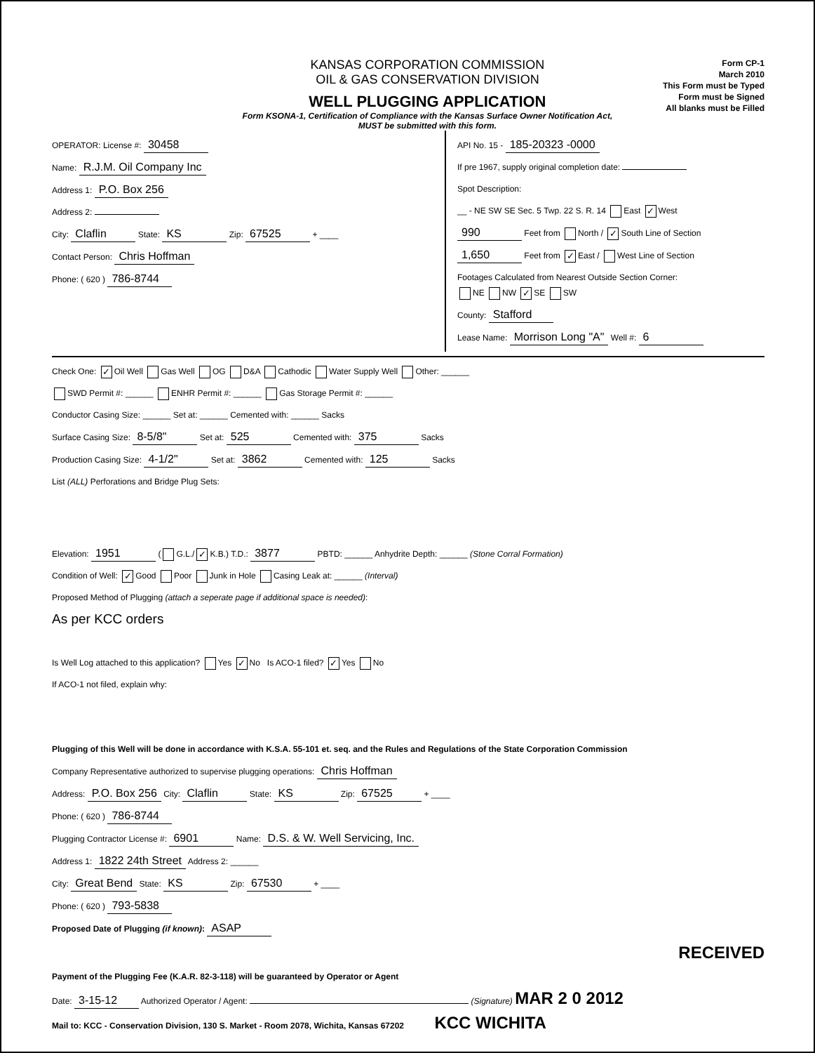KANSAS CORPORATION COMMISSION
OIL & GAS CONSERVATION DIVISION
WELL PLUGGING APPLICATION
Form KSONA-1, Certification of Compliance with the Kansas Surface Owner Notification Act,
MUST be submitted with this form.
Form CP-1
March 2010
This Form must be Typed
Form must be Signed
All blanks must be Filled
OPERATOR: License #: 30458
Name: R.J.M. Oil Company Inc
Address 1: P.O. Box 256
Address 2:
City: Claflin State: KS Zip: 67525 + ____
Contact Person: Chris Hoffman
Phone: ( 620 ) 786-8744
API No. 15 - 185-20323 -0000
If pre 1967, supply original completion date:
Spot Description:
__ - NE SW SE Sec. 5 Twp. 22 S. R. 14 East ✓ West
990 Feet from North / ✓ South Line of Section
1,650 Feet from ✓ East / West Line of Section
Footages Calculated from Nearest Outside Section Corner:
NE NW ✓ SE SW
County: Stafford
Lease Name: Morrison Long "A" Well #: 6
Check One: ✓ Oil Well Gas Well OG D&A Cathodic Water Supply Well Other: ______
SWD Permit #: ______ ENHR Permit #: ______ Gas Storage Permit #: ______
Conductor Casing Size: ______ Set at: ______ Cemented with: ______ Sacks
Surface Casing Size: 8-5/8" Set at: 525 Cemented with: 375 Sacks
Production Casing Size: 4-1/2" Set at: 3862 Cemented with: 125 Sacks
List (ALL) Perforations and Bridge Plug Sets:
Elevation: 1951 ( G.L./ ✓ K.B.) T.D.: 3877 PBTD: ______ Anhydrite Depth: ______ (Stone Corral Formation)
Condition of Well: ✓ Good Poor Junk in Hole Casing Leak at: ______ (Interval)
Proposed Method of Plugging (attach a seperate page if additional space is needed):
As per KCC orders
Is Well Log attached to this application? Yes ✓ No Is ACO-1 filed? ✓ Yes No
If ACO-1 not filed, explain why:
Plugging of this Well will be done in accordance with K.S.A. 55-101 et. seq. and the Rules and Regulations of the State Corporation Commission
Company Representative authorized to supervise plugging operations: Chris Hoffman
Address: P.O. Box 256 City: Claflin State: KS Zip: 67525 + ____
Phone: ( 620 ) 786-8744
Plugging Contractor License #: 6901 Name: D.S. & W. Well Servicing, Inc.
Address 1: 1822 24th Street Address 2: ______
City: Great Bend State: KS Zip: 67530 + ____
Phone: ( 620 ) 793-5838
Proposed Date of Plugging (if known): ASAP
RECEIVED
Payment of the Plugging Fee (K.A.R. 82-3-118) will be guaranteed by Operator or Agent
Date: 3-15-12 Authorized Operator / Agent: (Signature) MAR 2 0 2012
Mail to: KCC - Conservation Division, 130 S. Market - Room 2078, Wichita, Kansas 67202 KCC WICHITA